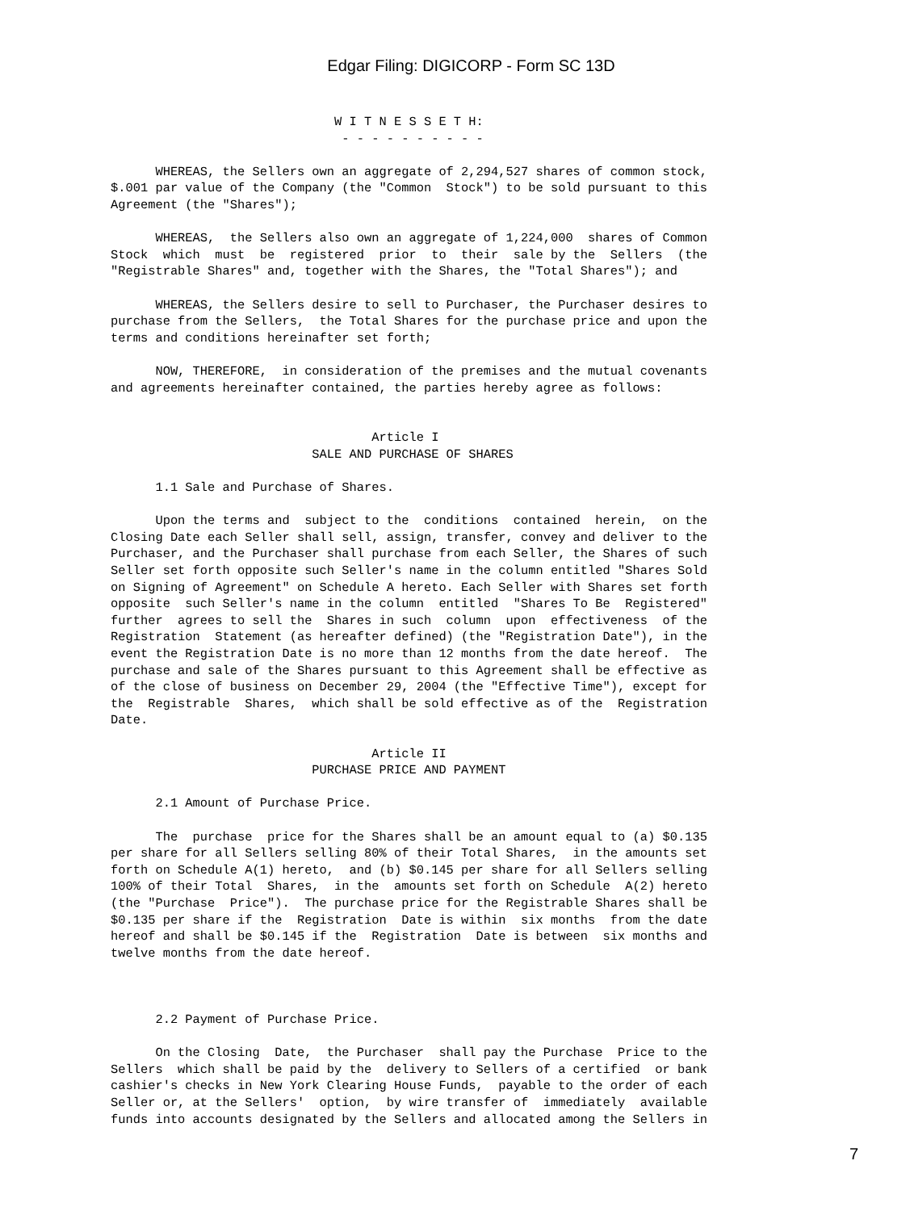Edgar Filing: DIGICORP - Form SC 13D
                              W I T N E S S E T H:
                               - - - - - - - - - -

      WHEREAS, the Sellers own an aggregate of 2,294,527 shares of common stock,
$.001 par value of the Company (the "Common  Stock") to be sold pursuant to this
Agreement (the "Shares");

      WHEREAS,  the Sellers also own an aggregate of 1,224,000  shares of Common
Stock  which  must  be  registered  prior  to  their  sale by the  Sellers  (the
"Registrable Shares" and, together with the Shares, the "Total Shares"); and

      WHEREAS, the Sellers desire to sell to Purchaser, the Purchaser desires to
purchase from the Sellers,  the Total Shares for the purchase price and upon the
terms and conditions hereinafter set forth;

      NOW, THEREFORE,  in consideration of the premises and the mutual covenants
and agreements hereinafter contained, the parties hereby agree as follows:


                                   Article I
                           SALE AND PURCHASE OF SHARES

      1.1 Sale and Purchase of Shares.

      Upon the terms and  subject to the  conditions  contained  herein,  on the
Closing Date each Seller shall sell, assign, transfer, convey and deliver to the
Purchaser, and the Purchaser shall purchase from each Seller, the Shares of such
Seller set forth opposite such Seller's name in the column entitled "Shares Sold
on Signing of Agreement" on Schedule A hereto. Each Seller with Shares set forth
opposite  such Seller's name in the column  entitled  "Shares To Be  Registered"
further  agrees to sell the  Shares in such  column  upon  effectiveness  of the
Registration  Statement (as hereafter defined) (the "Registration Date"), in the
event the Registration Date is no more than 12 months from the date hereof.  The
purchase and sale of the Shares pursuant to this Agreement shall be effective as
of the close of business on December 29, 2004 (the "Effective Time"), except for
the  Registrable  Shares,  which shall be sold effective as of the  Registration
Date.

                                   Article II
                           PURCHASE PRICE AND PAYMENT

      2.1 Amount of Purchase Price.

      The  purchase  price for the Shares shall be an amount equal to (a) $0.135
per share for all Sellers selling 80% of their Total Shares,  in the amounts set
forth on Schedule A(1) hereto,  and (b) $0.145 per share for all Sellers selling
100% of their Total  Shares,  in the  amounts set forth on Schedule  A(2) hereto
(the "Purchase  Price").  The purchase price for the Registrable Shares shall be
$0.135 per share if the  Registration  Date is within  six months  from the date
hereof and shall be $0.145 if the  Registration  Date is between  six months and
twelve months from the date hereof.



      2.2 Payment of Purchase Price.

      On the Closing  Date,  the Purchaser  shall pay the Purchase  Price to the
Sellers  which shall be paid by the  delivery to Sellers of a certified  or bank
cashier's checks in New York Clearing House Funds,  payable to the order of each
Seller or, at the Sellers'  option,  by wire transfer of  immediately  available
funds into accounts designated by the Sellers and allocated among the Sellers in
7